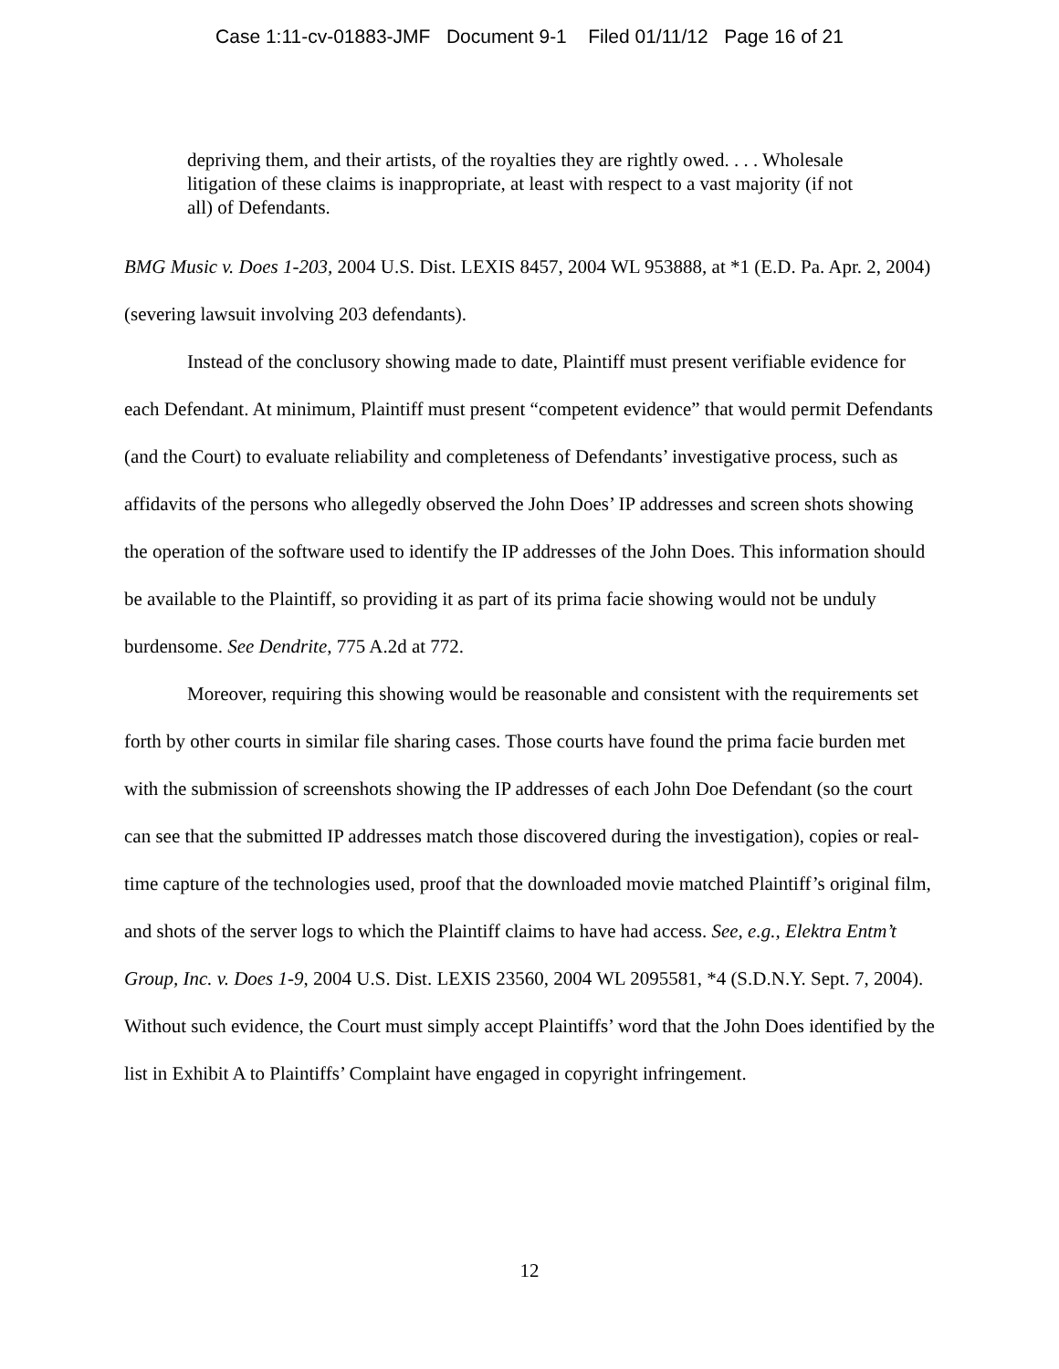Case 1:11-cv-01883-JMF Document 9-1 Filed 01/11/12 Page 16 of 21
depriving them, and their artists, of the royalties they are rightly owed. . . . Wholesale litigation of these claims is inappropriate, at least with respect to a vast majority (if not all) of Defendants.
BMG Music v. Does 1-203, 2004 U.S. Dist. LEXIS 8457, 2004 WL 953888, at *1 (E.D. Pa. Apr. 2, 2004) (severing lawsuit involving 203 defendants).
Instead of the conclusory showing made to date, Plaintiff must present verifiable evidence for each Defendant. At minimum, Plaintiff must present “competent evidence” that would permit Defendants (and the Court) to evaluate reliability and completeness of Defendants’ investigative process, such as affidavits of the persons who allegedly observed the John Does’ IP addresses and screen shots showing the operation of the software used to identify the IP addresses of the John Does. This information should be available to the Plaintiff, so providing it as part of its prima facie showing would not be unduly burdensome. See Dendrite, 775 A.2d at 772.
Moreover, requiring this showing would be reasonable and consistent with the requirements set forth by other courts in similar file sharing cases. Those courts have found the prima facie burden met with the submission of screenshots showing the IP addresses of each John Doe Defendant (so the court can see that the submitted IP addresses match those discovered during the investigation), copies or real-time capture of the technologies used, proof that the downloaded movie matched Plaintiff’s original film, and shots of the server logs to which the Plaintiff claims to have had access. See, e.g., Elektra Entm’t Group, Inc. v. Does 1-9, 2004 U.S. Dist. LEXIS 23560, 2004 WL 2095581, *4 (S.D.N.Y. Sept. 7, 2004). Without such evidence, the Court must simply accept Plaintiffs’ word that the John Does identified by the list in Exhibit A to Plaintiffs’ Complaint have engaged in copyright infringement.
12